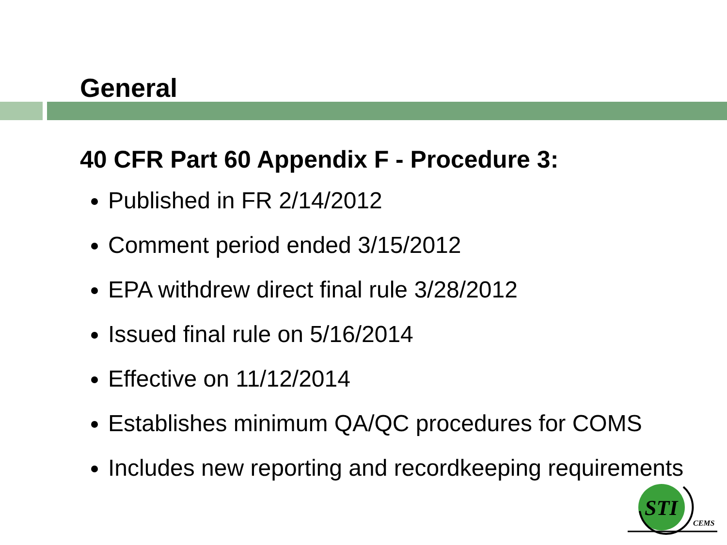General
40 CFR Part 60 Appendix F - Procedure 3:
Published in FR 2/14/2012
Comment period ended 3/15/2012
EPA withdrew direct final rule 3/28/2012
Issued final rule on 5/16/2014
Effective on 11/12/2014
Establishes minimum QA/QC procedures for COMS
Includes new reporting and recordkeeping requirements
STI
CEMS